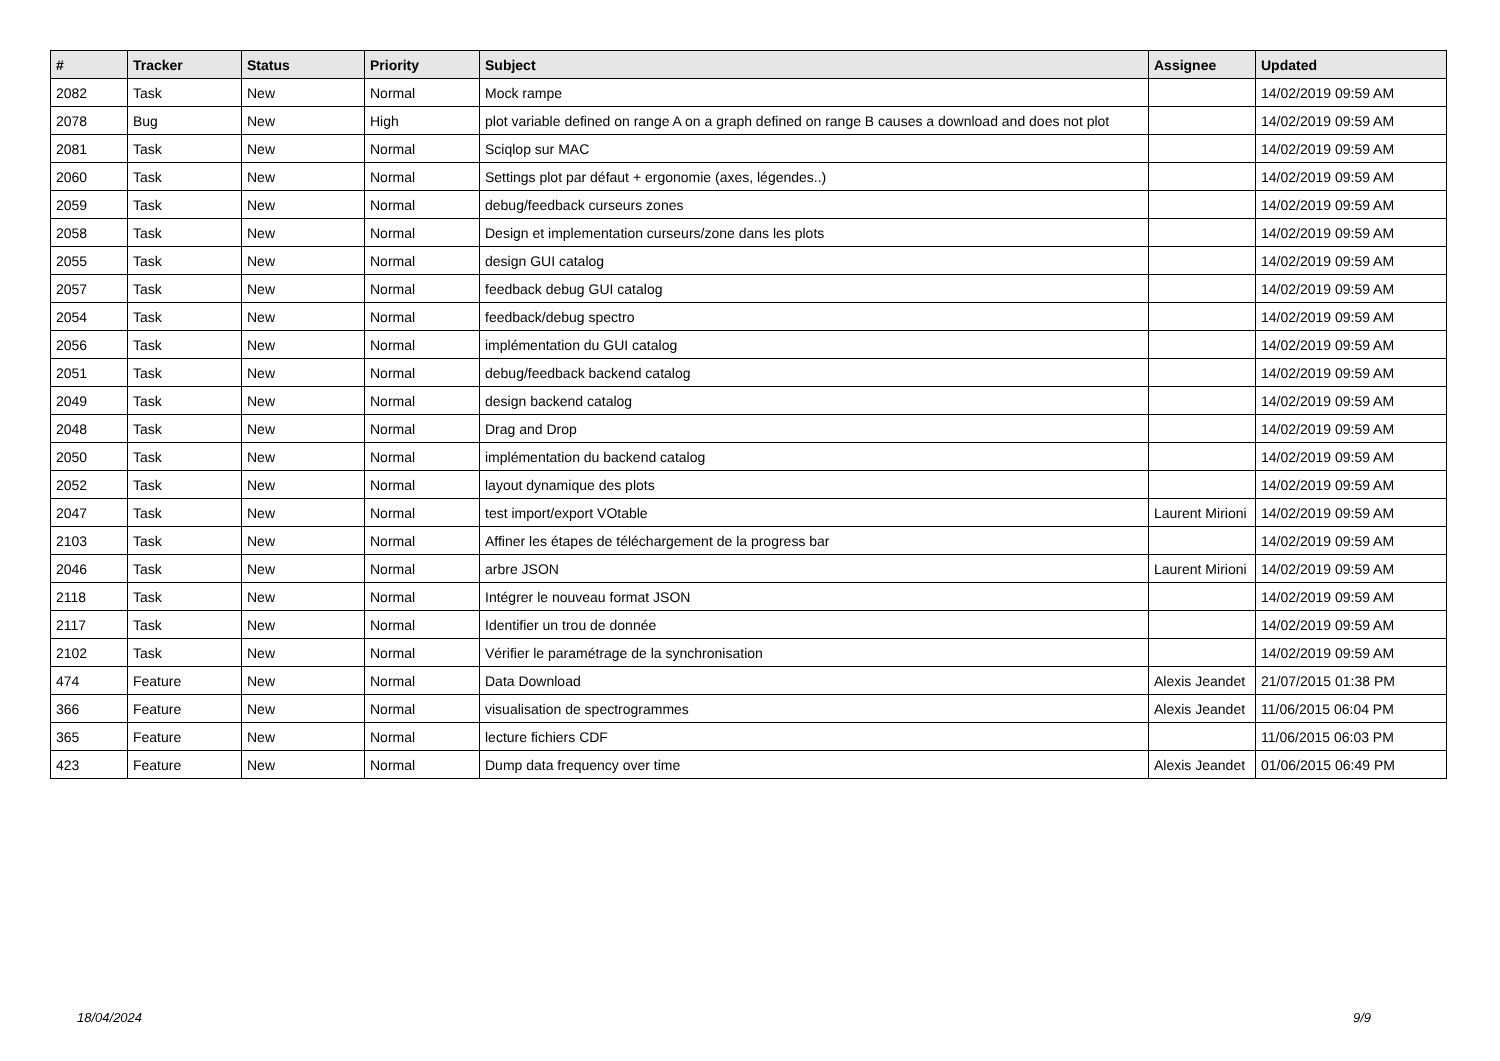| # | Tracker | Status | Priority | Subject | Assignee | Updated |
| --- | --- | --- | --- | --- | --- | --- |
| 2082 | Task | New | Normal | Mock rampe | | 14/02/2019 09:59 AM |
| 2078 | Bug | New | High | plot variable defined on range A on a graph defined on range B causes a download and does not plot | | 14/02/2019 09:59 AM |
| 2081 | Task | New | Normal | Sciqlop sur MAC | | 14/02/2019 09:59 AM |
| 2060 | Task | New | Normal | Settings plot par défaut + ergonomie (axes, légendes..) | | 14/02/2019 09:59 AM |
| 2059 | Task | New | Normal | debug/feedback curseurs zones | | 14/02/2019 09:59 AM |
| 2058 | Task | New | Normal | Design et implementation curseurs/zone dans les plots | | 14/02/2019 09:59 AM |
| 2055 | Task | New | Normal | design GUI catalog | | 14/02/2019 09:59 AM |
| 2057 | Task | New | Normal | feedback debug GUI catalog | | 14/02/2019 09:59 AM |
| 2054 | Task | New | Normal | feedback/debug spectro | | 14/02/2019 09:59 AM |
| 2056 | Task | New | Normal | implémentation du GUI catalog | | 14/02/2019 09:59 AM |
| 2051 | Task | New | Normal | debug/feedback backend catalog | | 14/02/2019 09:59 AM |
| 2049 | Task | New | Normal | design backend catalog | | 14/02/2019 09:59 AM |
| 2048 | Task | New | Normal | Drag and Drop | | 14/02/2019 09:59 AM |
| 2050 | Task | New | Normal | implémentation du backend catalog | | 14/02/2019 09:59 AM |
| 2052 | Task | New | Normal | layout dynamique des plots | | 14/02/2019 09:59 AM |
| 2047 | Task | New | Normal | test import/export VOtable | Laurent Mirioni | 14/02/2019 09:59 AM |
| 2103 | Task | New | Normal | Affiner les étapes de téléchargement de la progress bar | | 14/02/2019 09:59 AM |
| 2046 | Task | New | Normal | arbre JSON | Laurent Mirioni | 14/02/2019 09:59 AM |
| 2118 | Task | New | Normal | Intégrer le nouveau format JSON | | 14/02/2019 09:59 AM |
| 2117 | Task | New | Normal | Identifier un trou de donnée | | 14/02/2019 09:59 AM |
| 2102 | Task | New | Normal | Vérifier le paramétrage de la synchronisation | | 14/02/2019 09:59 AM |
| 474 | Feature | New | Normal | Data Download | Alexis Jeandet | 21/07/2015 01:38 PM |
| 366 | Feature | New | Normal | visualisation de spectrogrammes | Alexis Jeandet | 11/06/2015 06:04 PM |
| 365 | Feature | New | Normal | lecture fichiers CDF | | 11/06/2015 06:03 PM |
| 423 | Feature | New | Normal | Dump data frequency over time | Alexis Jeandet | 01/06/2015 06:49 PM |
18/04/2024 9/9